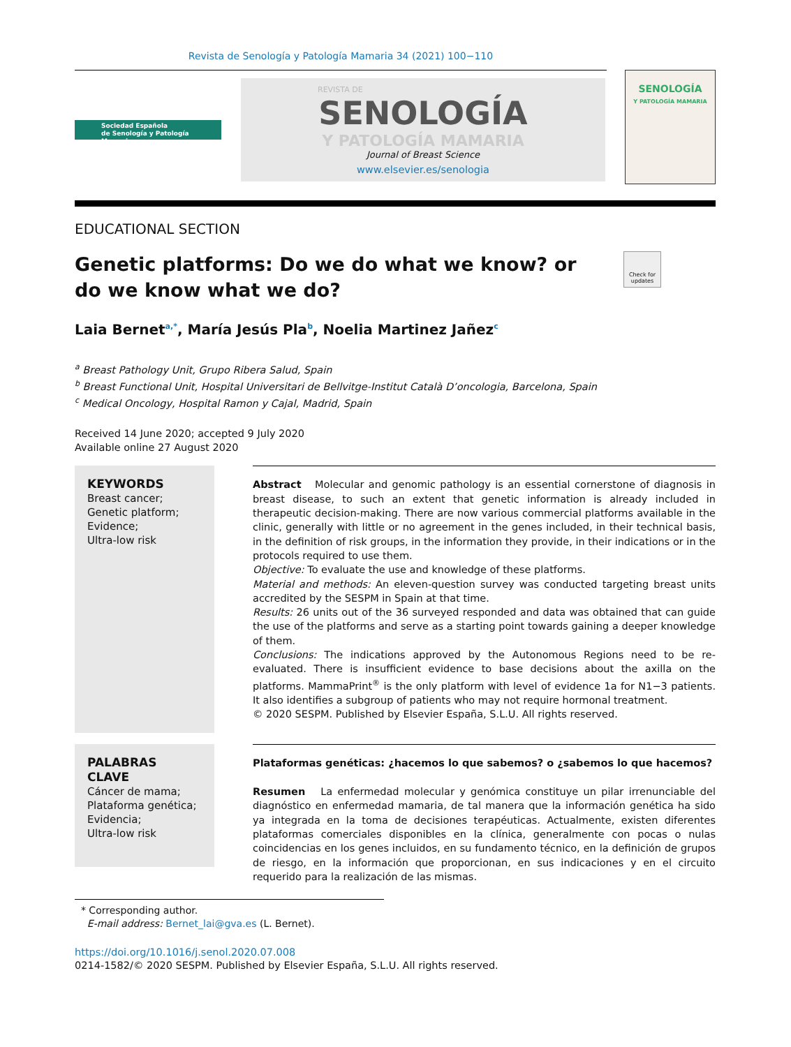Revista de Senología y Patología Mamaria 34 (2021) 100−110
Sociedad Española
de Senología y Patología Mamaria
REVISTA DE
SENOLOGÍA
Y PATOLOGÍA MAMARIA
Journal of Breast Science
www.elsevier.es/senologia
SENOLOGÍA
Y PATOLOGÍA MAMARIA
EDUCATIONAL SECTION
Genetic platforms: Do we do what we know? or do we know what we do?
Check for updates
Laia Bernet<sup>a,*</sup>, María Jesús Pla<sup>b</sup>, Noelia Martinez Jañez<sup>c</sup>
<sup>a</sup> Breast Pathology Unit, Grupo Ribera Salud, Spain
<sup>b</sup> Breast Functional Unit, Hospital Universitari de Bellvitge-Institut Català D’oncologia, Barcelona, Spain
<sup>c</sup> Medical Oncology, Hospital Ramon y Cajal, Madrid, Spain
Received 14 June 2020; accepted 9 July 2020
Available online 27 August 2020
KEYWORDS
Breast cancer;
Genetic platform;
Evidence;
Ultra-low risk
Abstract Molecular and genomic pathology is an essential cornerstone of diagnosis in breast disease, to such an extent that genetic information is already included in therapeutic decision-making. There are now various commercial platforms available in the clinic, generally with little or no agreement in the genes included, in their technical basis, in the definition of risk groups, in the information they provide, in their indications or in the protocols required to use them.
Objective: To evaluate the use and knowledge of these platforms.
Material and methods: An eleven-question survey was conducted targeting breast units accredited by the SESPM in Spain at that time.
Results: 26 units out of the 36 surveyed responded and data was obtained that can guide the use of the platforms and serve as a starting point towards gaining a deeper knowledge of them.
Conclusions: The indications approved by the Autonomous Regions need to be re-evaluated. There is insufficient evidence to base decisions about the axilla on the platforms. MammaPrint<sup>®</sup> is the only platform with level of evidence 1a for N1−3 patients. It also identifies a subgroup of patients who may not require hormonal treatment.
© 2020 SESPM. Published by Elsevier España, S.L.U. All rights reserved.
PALABRAS CLAVE
Cáncer de mama;
Plataforma genética;
Evidencia;
Ultra-low risk
Plataformas genéticas: ¿hacemos lo que sabemos? o ¿sabemos lo que hacemos?
Resumen La enfermedad molecular y genómica constituye un pilar irrenunciable del diagnóstico en enfermedad mamaria, de tal manera que la información genética ha sido ya integrada en la toma de decisiones terapéuticas. Actualmente, existen diferentes plataformas comerciales disponibles en la clínica, generalmente con pocas o nulas coincidencias en los genes incluidos, en su fundamento técnico, en la definición de grupos de riesgo, en la información que proporcionan, en sus indicaciones y en el circuito requerido para la realización de las mismas.
* Corresponding author.
E-mail address: Bernet_lai@gva.es (L. Bernet).
https://doi.org/10.1016/j.senol.2020.07.008
0214-1582/© 2020 SESPM. Published by Elsevier España, S.L.U. All rights reserved.